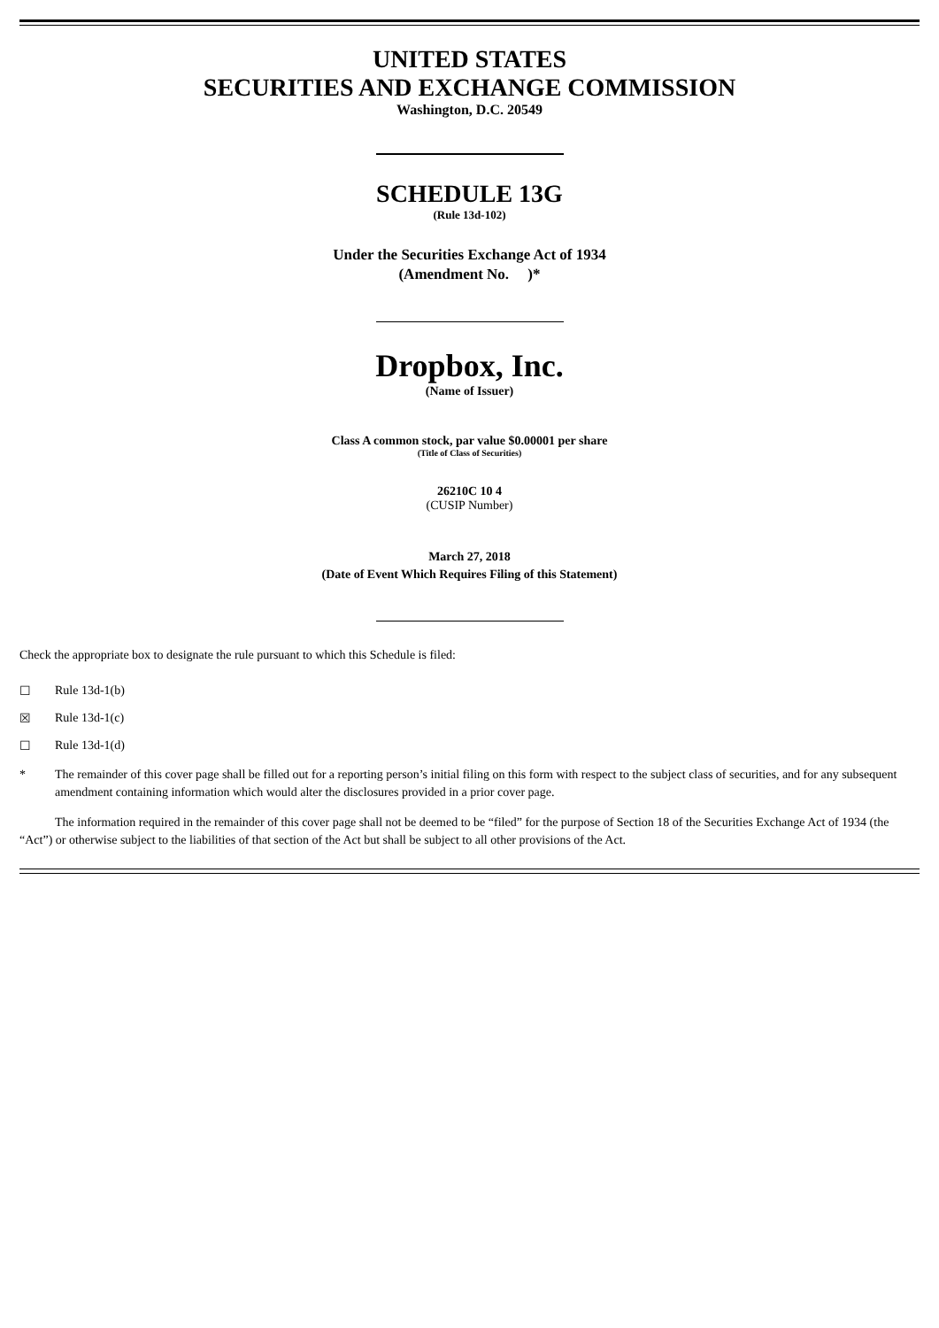UNITED STATES
SECURITIES AND EXCHANGE COMMISSION
Washington, D.C. 20549
SCHEDULE 13G
(Rule 13d-102)
Under the Securities Exchange Act of 1934
(Amendment No. )*
Dropbox, Inc.
(Name of Issuer)
Class A common stock, par value $0.00001 per share
(Title of Class of Securities)
26210C 10 4
(CUSIP Number)
March 27, 2018
(Date of Event Which Requires Filing of this Statement)
Check the appropriate box to designate the rule pursuant to which this Schedule is filed:
☐ Rule 13d-1(b)
☒ Rule 13d-1(c)
☐ Rule 13d-1(d)
* The remainder of this cover page shall be filled out for a reporting person’s initial filing on this form with respect to the subject class of securities, and for any subsequent amendment containing information which would alter the disclosures provided in a prior cover page.
The information required in the remainder of this cover page shall not be deemed to be “filed” for the purpose of Section 18 of the Securities Exchange Act of 1934 (the “Act”) or otherwise subject to the liabilities of that section of the Act but shall be subject to all other provisions of the Act.